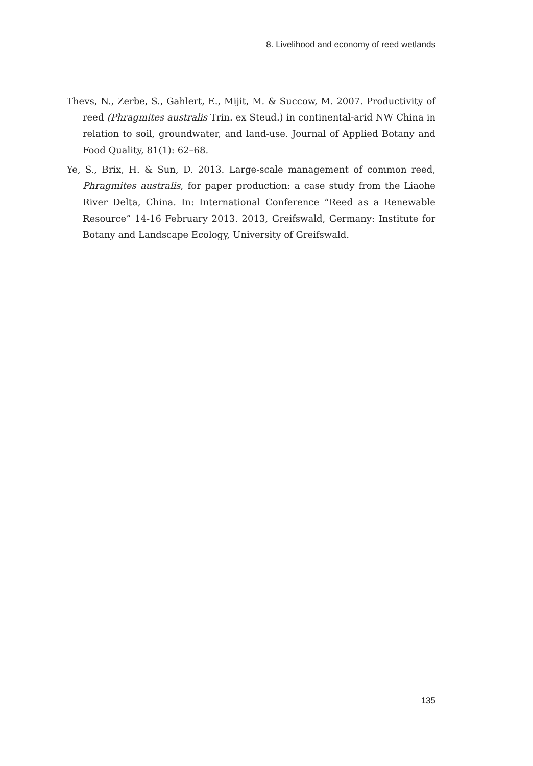8. Livelihood and economy of reed wetlands
Thevs, N., Zerbe, S., Gahlert, E., Mijit, M. & Succow, M. 2007. Productivity of reed (Phragmites australis Trin. ex Steud.) in continental-arid NW China in relation to soil, groundwater, and land-use. Journal of Applied Botany and Food Quality, 81(1): 62–68.
Ye, S., Brix, H. & Sun, D. 2013. Large-scale management of common reed, Phragmites australis, for paper production: a case study from the Liaohe River Delta, China. In: International Conference “Reed as a Renewable Resource” 14-16 February 2013. 2013, Greifswald, Germany: Institute for Botany and Landscape Ecology, University of Greifswald.
135